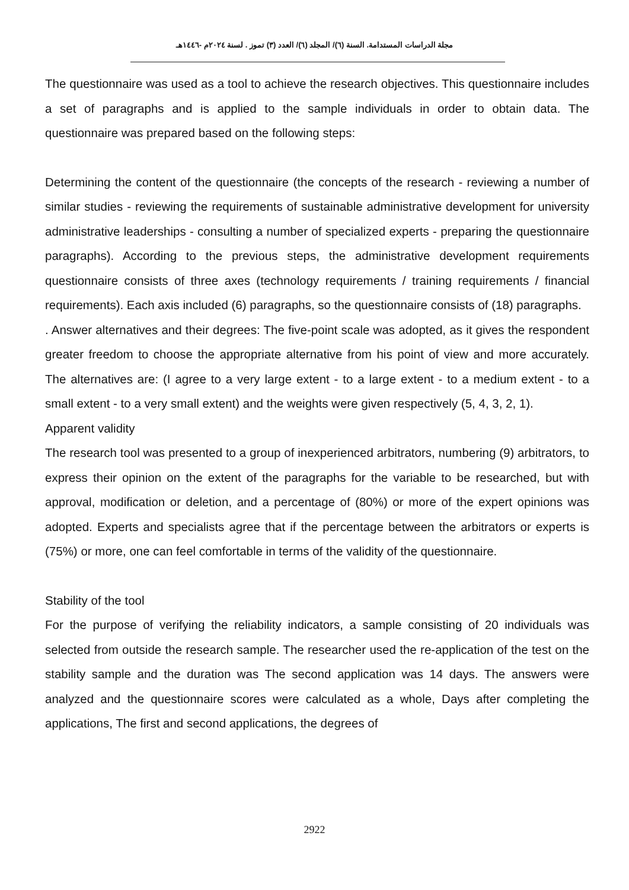مجلة الدراسات المستدامة. السنة (٦)/ المجلد (٦)/ العدد (٣) تموز . لسنة ٢٠٢٤م -١٤٤٦هـ
The questionnaire was used as a tool to achieve the research objectives. This questionnaire includes a set of paragraphs and is applied to the sample individuals in order to obtain data. The questionnaire was prepared based on the following steps:
Determining the content of the questionnaire (the concepts of the research - reviewing a number of similar studies - reviewing the requirements of sustainable administrative development for university administrative leaderships - consulting a number of specialized experts - preparing the questionnaire paragraphs). According to the previous steps, the administrative development requirements questionnaire consists of three axes (technology requirements / training requirements / financial requirements). Each axis included (6) paragraphs, so the questionnaire consists of (18) paragraphs.
. Answer alternatives and their degrees: The five-point scale was adopted, as it gives the respondent greater freedom to choose the appropriate alternative from his point of view and more accurately. The alternatives are: (I agree to a very large extent - to a large extent - to a medium extent - to a small extent - to a very small extent) and the weights were given respectively (5, 4, 3, 2, 1).
Apparent validity
The research tool was presented to a group of inexperienced arbitrators, numbering (9) arbitrators, to express their opinion on the extent of the paragraphs for the variable to be researched, but with approval, modification or deletion, and a percentage of (80%) or more of the expert opinions was adopted. Experts and specialists agree that if the percentage between the arbitrators or experts is (75%) or more, one can feel comfortable in terms of the validity of the questionnaire.
Stability of the tool
For the purpose of verifying the reliability indicators, a sample consisting of 20 individuals was selected from outside the research sample. The researcher used the re-application of the test on the stability sample and the duration was The second application was 14 days. The answers were analyzed and the questionnaire scores were calculated as a whole, Days after completing the applications, The first and second applications, the degrees of
2922